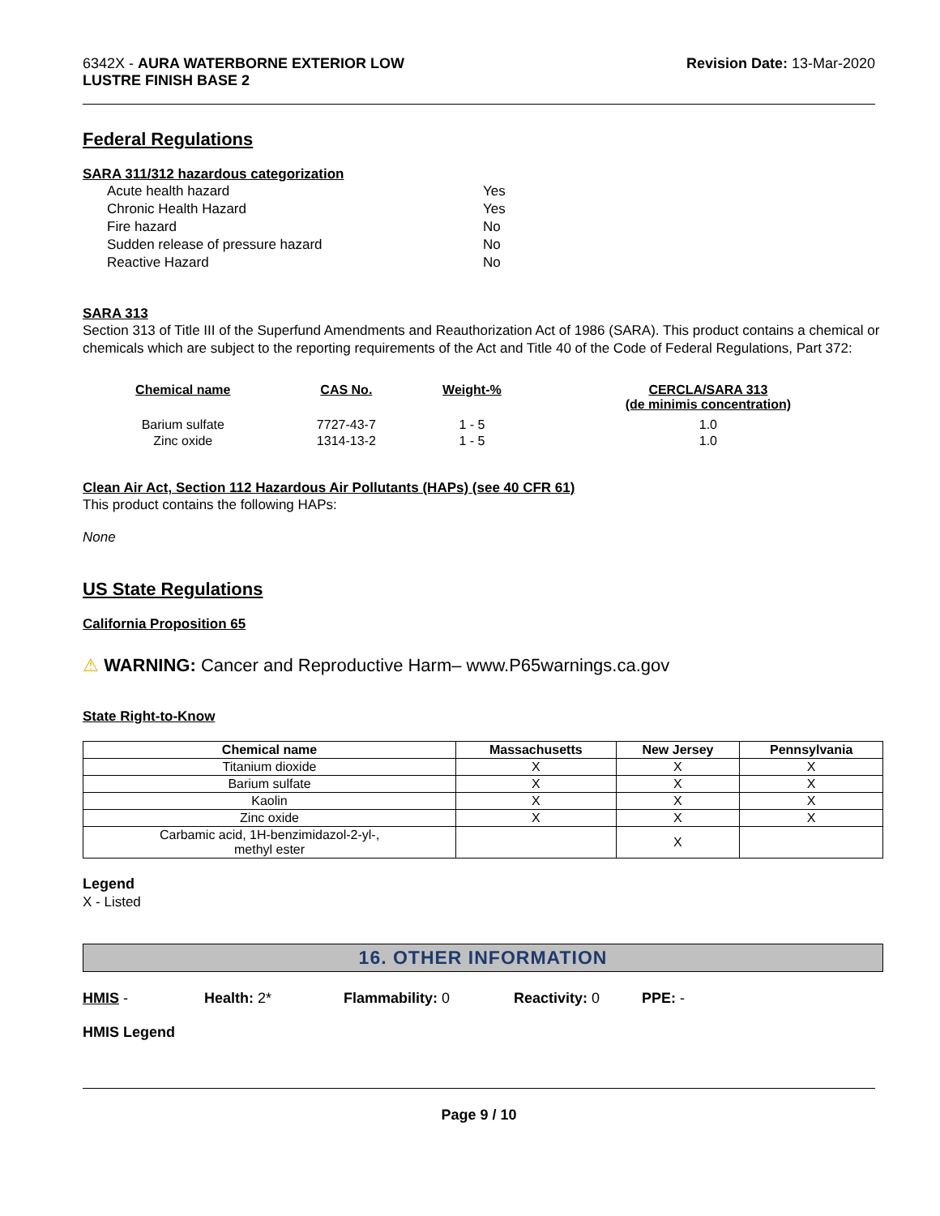6342X - AURA WATERBORNE EXTERIOR LOW
LUSTRE FINISH BASE 2
Revision Date: 13-Mar-2020
Federal Regulations
SARA 311/312 hazardous categorization
Acute health hazard Yes Chronic Health Hazard Yes Fire hazard No Sudden release of pressure hazard No Reactive Hazard No
SARA 313
Section 313 of Title III of the Superfund Amendments and Reauthorization Act of 1986 (SARA). This product contains a chemical or chemicals which are subject to the reporting requirements of the Act and Title 40 of the Code of Federal Regulations, Part 372:
| Chemical name | CAS No. | Weight-% | CERCLA/SARA 313 (de minimis concentration) |
| --- | --- | --- | --- |
| Barium sulfate | 7727-43-7 | 1 - 5 | 1.0 |
| Zinc oxide | 1314-13-2 | 1 - 5 | 1.0 |
Clean Air Act, Section 112 Hazardous Air Pollutants (HAPs) (see 40 CFR 61)
This product contains the following HAPs:
None
US State Regulations
California Proposition 65
⚠ WARNING: Cancer and Reproductive Harm– www.P65warnings.ca.gov
State Right-to-Know
| Chemical name | Massachusetts | New Jersey | Pennsylvania |
| --- | --- | --- | --- |
| Titanium dioxide | X | X | X |
| Barium sulfate | X | X | X |
| Kaolin | X | X | X |
| Zinc oxide | X | X | X |
| Carbamic acid, 1H-benzimidazol-2-yl-, methyl ester | | X | |
Legend
X - Listed
16. OTHER INFORMATION
HMIS - Health: 2* Flammability: 0 Reactivity: 0 PPE: -
HMIS Legend
Page 9 / 10